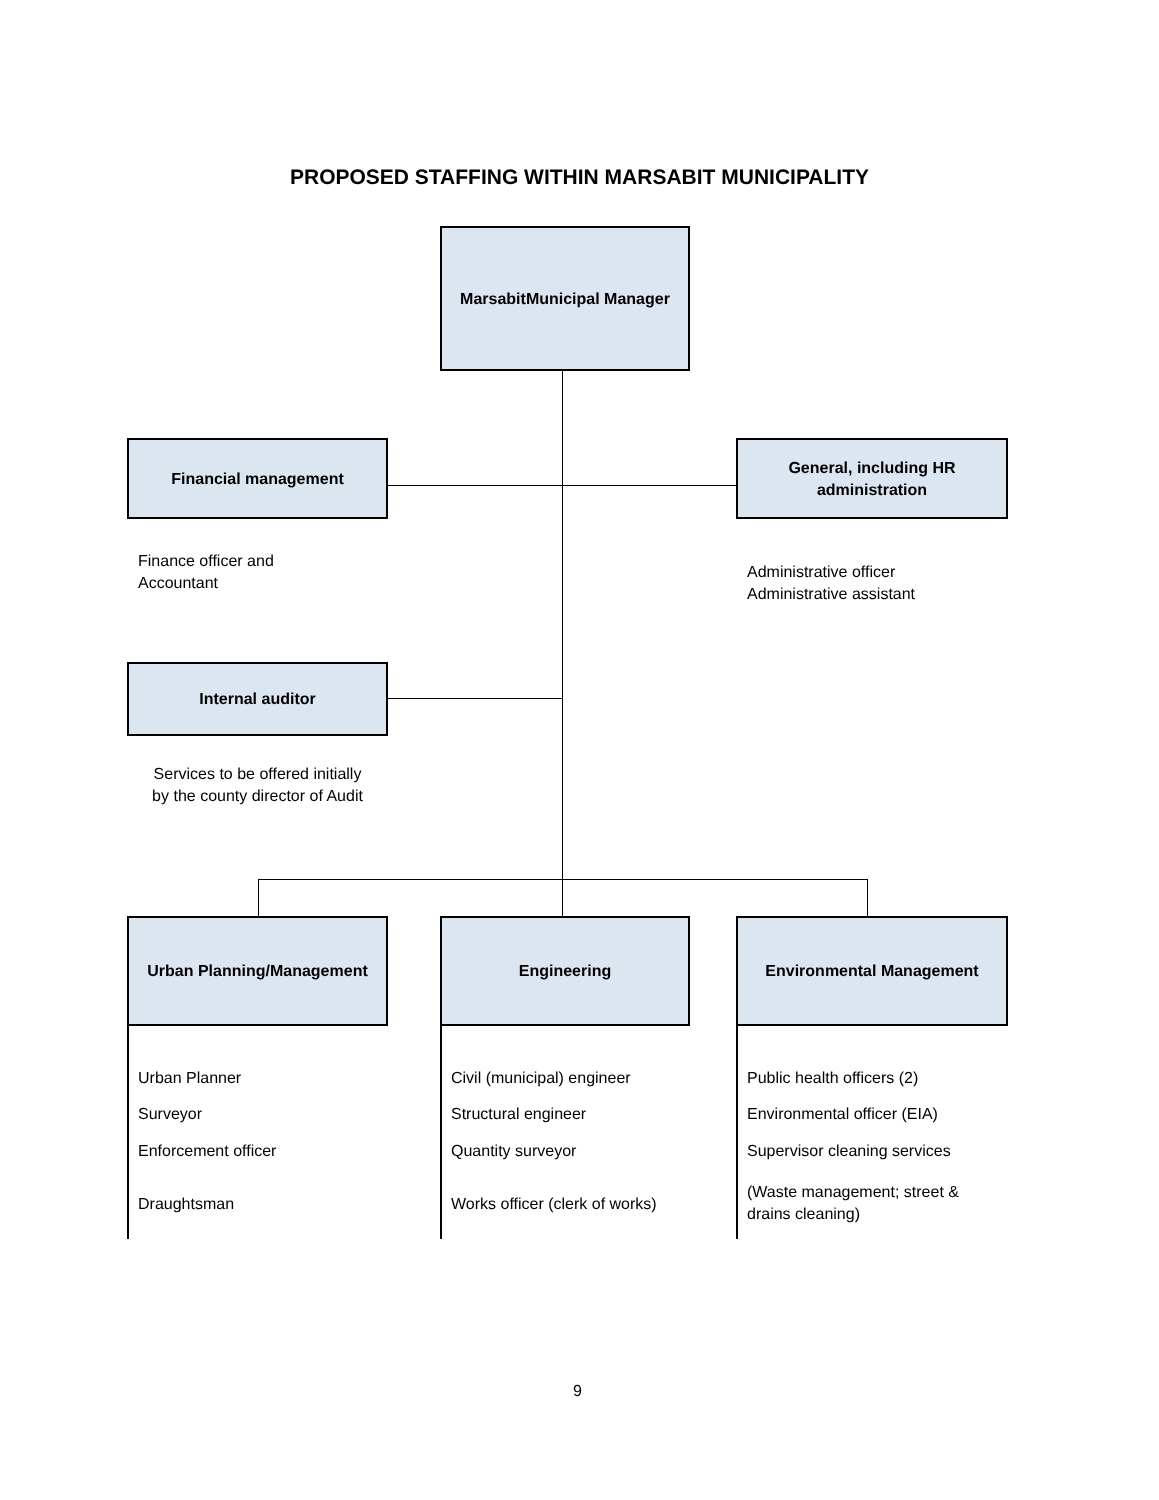PROPOSED STAFFING WITHIN MARSABIT MUNICIPALITY
MarsabitMunicipal Manager
Financial management
General, including HR
administration
Finance officer and
Accountant
Administrative officer
Administrative assistant
Internal auditor
Services to be offered initially
by the county director of Audit
Urban Planning/Management Engineering Environmental Management
Urban Planner
Surveyor
Enforcement officer
Draughtsman
Civil (municipal) engineer
Structural engineer
Quantity surveyor
Works officer (clerk of works)
Public health officers (2)
Environmental officer (EIA)
Supervisor cleaning services
(Waste management; street &
drains cleaning)
9